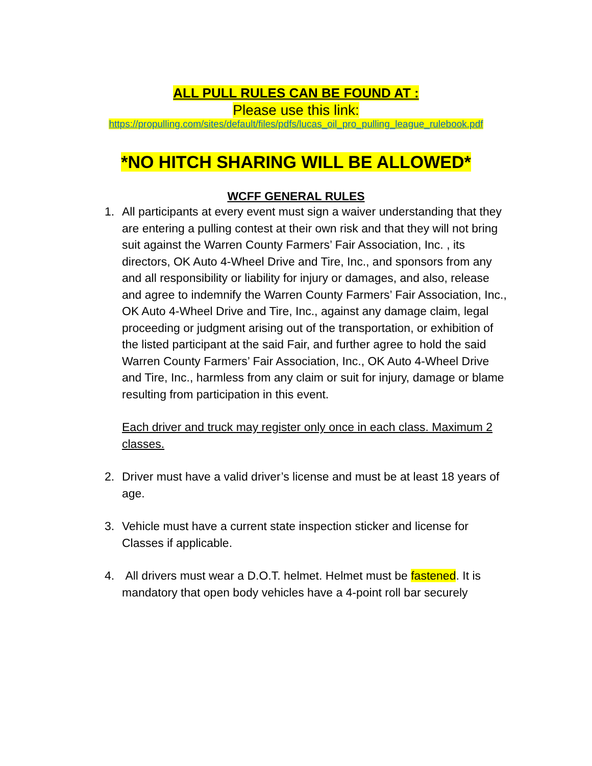ALL PULL RULES CAN BE FOUND AT :
Please use this link:
https://propulling.com/sites/default/files/pdfs/lucas_oil_pro_pulling_league_rulebook.pdf
*NO HITCH SHARING WILL BE ALLOWED*
WCFF GENERAL RULES
1. All participants at every event must sign a waiver understanding that they are entering a pulling contest at their own risk and that they will not bring suit against the Warren County Farmers’ Fair Association, Inc. , its directors, OK Auto 4-Wheel Drive and Tire, Inc., and sponsors from any and all responsibility or liability for injury or damages, and also, release and agree to indemnify the Warren County Farmers’ Fair Association, Inc., OK Auto 4-Wheel Drive and Tire, Inc., against any damage claim, legal proceeding or judgment arising out of the transportation, or exhibition of the listed participant at the said Fair, and further agree to hold the said Warren County Farmers’ Fair Association, Inc., OK Auto 4-Wheel Drive and Tire, Inc., harmless from any claim or suit for injury, damage or blame resulting from participation in this event.
Each driver and truck may register only once in each class. Maximum 2 classes.
2. Driver must have a valid driver’s license and must be at least 18 years of age.
3. Vehicle must have a current state inspection sticker and license for Classes if applicable.
4. All drivers must wear a D.O.T. helmet. Helmet must be fastened. It is mandatory that open body vehicles have a 4-point roll bar securely